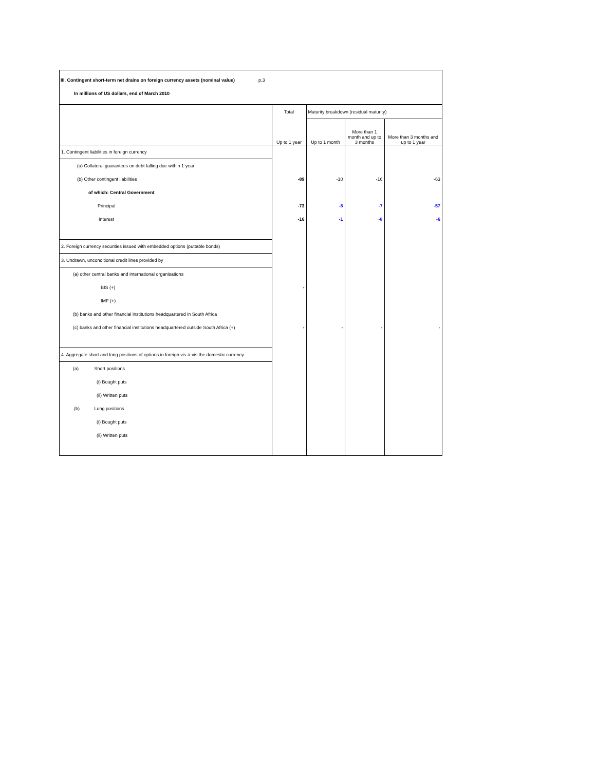III. Contingent short-term net drains on foreign currency assets (nominal value) p.3
In millions of US dollars, end of March 2010
| | Total | Maturity breakdown (residual maturity) | | |
| --- | --- | --- | --- | --- |
| | Up to 1 year | Up to 1 month | More than 1 month and up to 3 months | More than 3 months and up to 1 year |
| 1. Contingent liabilities in foreign currency | | | | |
| (a) Collateral guarantees on debt falling due within 1 year | | | | |
| (b) Other contingent liabilities | -89 | -10 | -16 | -63 |
| of which: Central Government | | | | |
| Principal | -73 | -8 | -7 | -57 |
| Interest | -16 | -1 | -8 | -6 |
| 2. Foreign currency securities issued with embedded options (puttable bonds) | | | | |
| 3. Undrawn, unconditional credit lines provided by | | | | |
| (a) other central banks and international organisations | | | | |
| BIS (+) | - | | | |
| IMF (+) | | | | |
| (b) banks and other financial institutions headquartered in South Africa | | | | |
| (c) banks and other financial institutions headquartered outside South Africa (+) | - | - | - | - |
| 4. Aggregate short and long positions of options in foreign vis-à-vis the domestic currency | | | | |
| (a) Short positions | | | | |
| (i) Bought puts | | | | |
| (ii) Written puts | | | | |
| (b) Long positions | | | | |
| (i) Bought puts | | | | |
| (ii) Written puts | | | | |